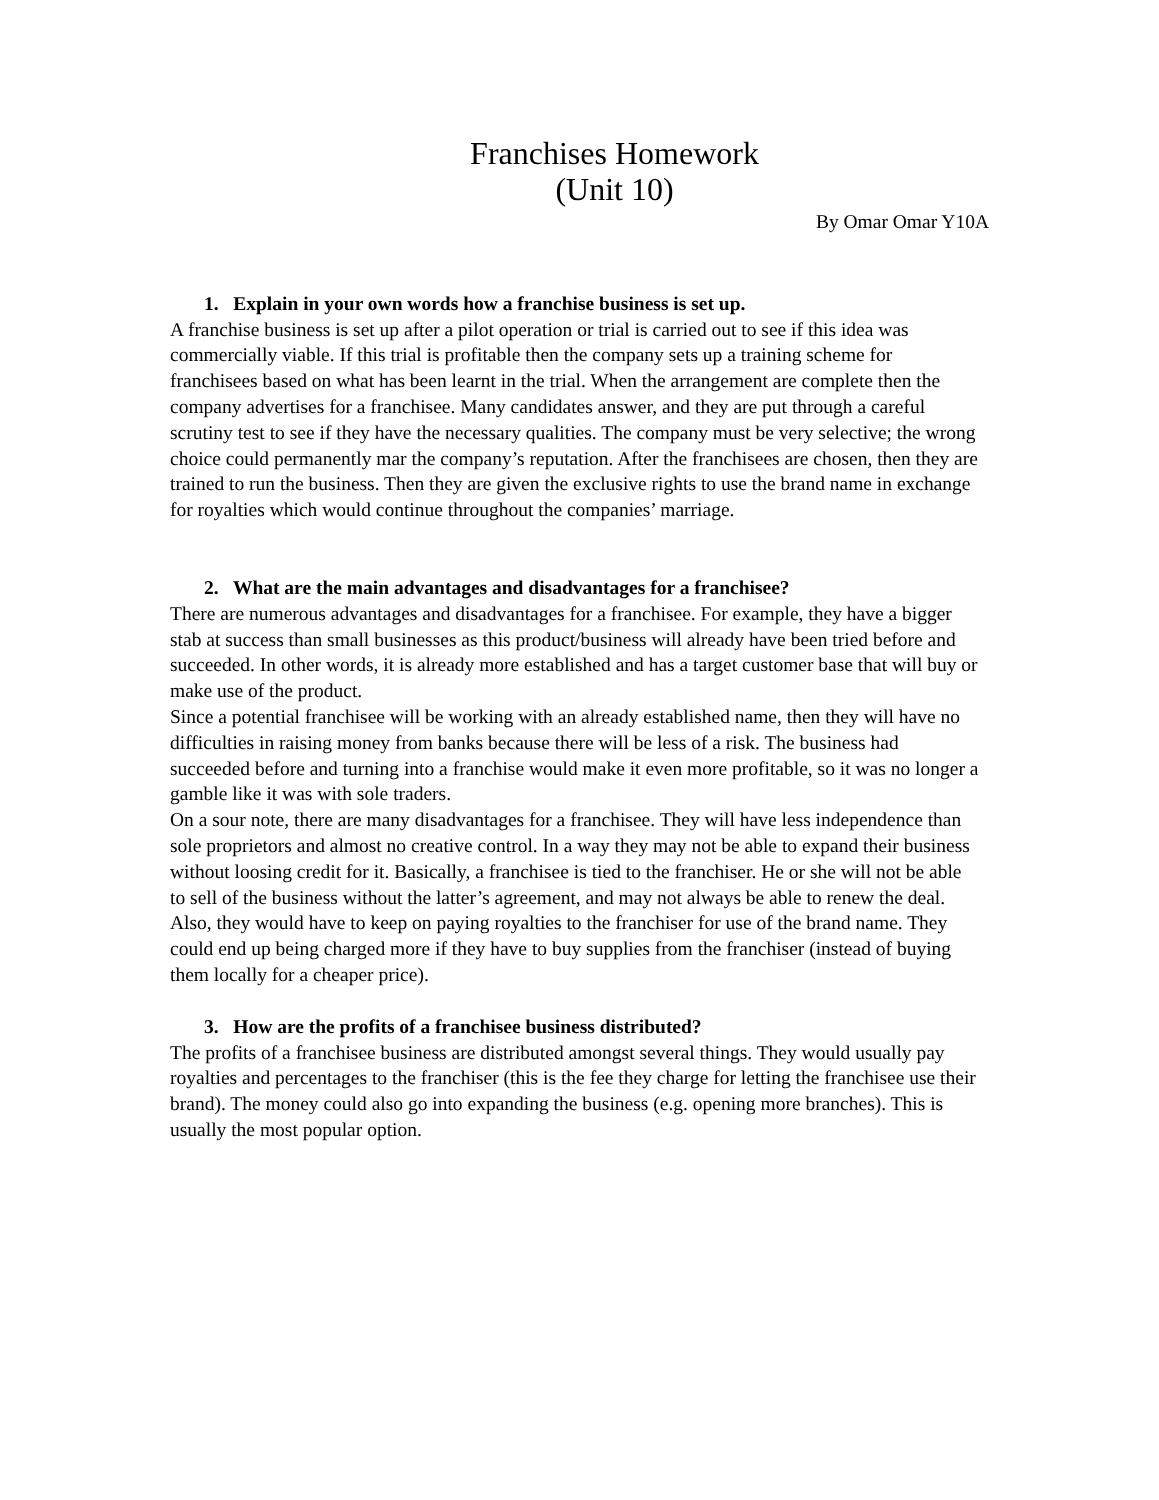Franchises Homework
(Unit 10)
By Omar Omar Y10A
1. Explain in your own words how a franchise business is set up.
A franchise business is set up after a pilot operation or trial is carried out to see if this idea was commercially viable. If this trial is profitable then the company sets up a training scheme for franchisees based on what has been learnt in the trial. When the arrangement are complete then the company advertises for a franchisee. Many candidates answer, and they are put through a careful scrutiny test to see if they have the necessary qualities. The company must be very selective; the wrong choice could permanently mar the company’s reputation. After the franchisees are chosen, then they are trained to run the business. Then they are given the exclusive rights to use the brand name in exchange for royalties which would continue throughout the companies’ marriage.
2. What are the main advantages and disadvantages for a franchisee?
There are numerous advantages and disadvantages for a franchisee. For example, they have a bigger stab at success than small businesses as this product/business will already have been tried before and succeeded. In other words, it is already more established and has a target customer base that will buy or make use of the product.
Since a potential franchisee will be working with an already established name, then they will have no difficulties in raising money from banks because there will be less of a risk. The business had succeeded before and turning into a franchise would make it even more profitable, so it was no longer a gamble like it was with sole traders.
On a sour note, there are many disadvantages for a franchisee. They will have less independence than sole proprietors and almost no creative control. In a way they may not be able to expand their business without loosing credit for it. Basically, a franchisee is tied to the franchiser. He or she will not be able to sell of the business without the latter’s agreement, and may not always be able to renew the deal. Also, they would have to keep on paying royalties to the franchiser for use of the brand name. They could end up being charged more if they have to buy supplies from the franchiser (instead of buying them locally for a cheaper price).
3. How are the profits of a franchisee business distributed?
The profits of a franchisee business are distributed amongst several things. They would usually pay royalties and percentages to the franchiser (this is the fee they charge for letting the franchisee use their brand). The money could also go into expanding the business (e.g. opening more branches). This is usually the most popular option.